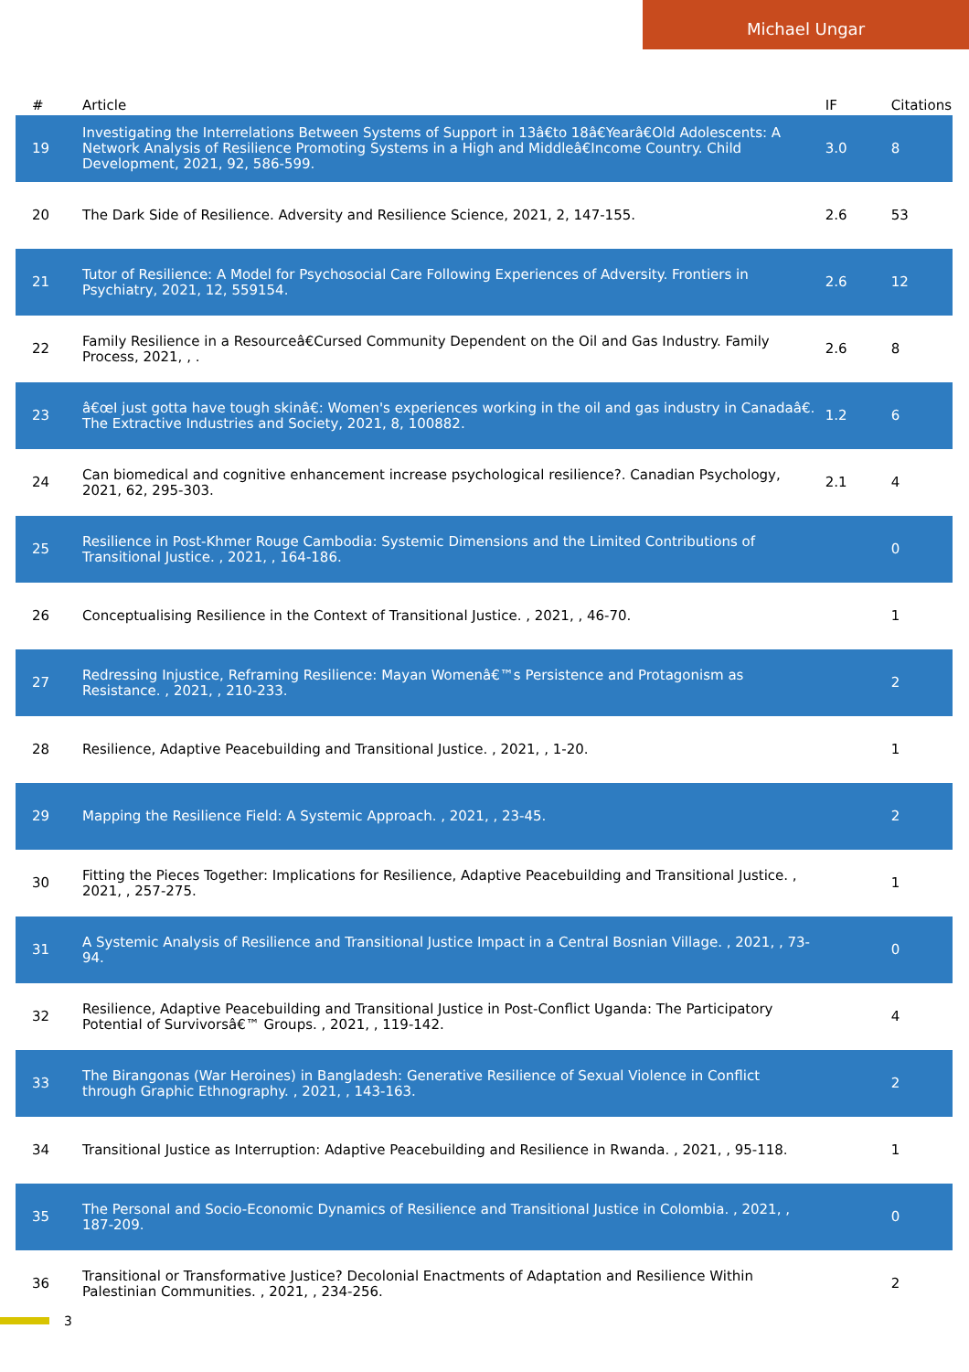Michael Ungar
| # | Article | IF | Citations |
| --- | --- | --- | --- |
| 19 | Investigating the Interrelations Between Systems of Support in 13â€to 18â€Yearâ€Old Adolescents: A Network Analysis of Resilience Promoting Systems in a High and Middleâ€Income Country. Child Development, 2021, 92, 586-599. | 3.0 | 8 |
| 20 | The Dark Side of Resilience. Adversity and Resilience Science, 2021, 2, 147-155. | 2.6 | 53 |
| 21 | Tutor of Resilience: A Model for Psychosocial Care Following Experiences of Adversity. Frontiers in Psychiatry, 2021, 12, 559154. | 2.6 | 12 |
| 22 | Family Resilience in a Resourceâ€Cursed Community Dependent on the Oil and Gas Industry. Family Process, 2021, , . | 2.6 | 8 |
| 23 | â€œI just gotta have tough skinâ€: Women's experiences working in the oil and gas industry in Canadaâ€. The Extractive Industries and Society, 2021, 8, 100882. | 1.2 | 6 |
| 24 | Can biomedical and cognitive enhancement increase psychological resilience?. Canadian Psychology, 2021, 62, 295-303. | 2.1 | 4 |
| 25 | Resilience in Post-Khmer Rouge Cambodia: Systemic Dimensions and the Limited Contributions of Transitional Justice. , 2021, , 164-186. | | 0 |
| 26 | Conceptualising Resilience in the Context of Transitional Justice. , 2021, , 46-70. | | 1 |
| 27 | Redressing Injustice, Reframing Resilience: Mayan Womenâ€™s Persistence and Protagonism as Resistance. , 2021, , 210-233. | | 2 |
| 28 | Resilience, Adaptive Peacebuilding and Transitional Justice. , 2021, , 1-20. | | 1 |
| 29 | Mapping the Resilience Field: A Systemic Approach. , 2021, , 23-45. | | 2 |
| 30 | Fitting the Pieces Together: Implications for Resilience, Adaptive Peacebuilding and Transitional Justice. , 2021, , 257-275. | | 1 |
| 31 | A Systemic Analysis of Resilience and Transitional Justice Impact in a Central Bosnian Village. , 2021, , 73-94. | | 0 |
| 32 | Resilience, Adaptive Peacebuilding and Transitional Justice in Post-Conflict Uganda: The Participatory Potential of Survivorsâ€™ Groups. , 2021, , 119-142. | | 4 |
| 33 | The Birangonas (War Heroines) in Bangladesh: Generative Resilience of Sexual Violence in Conflict through Graphic Ethnography. , 2021, , 143-163. | | 2 |
| 34 | Transitional Justice as Interruption: Adaptive Peacebuilding and Resilience in Rwanda. , 2021, , 95-118. | | 1 |
| 35 | The Personal and Socio-Economic Dynamics of Resilience and Transitional Justice in Colombia. , 2021, , 187-209. | | 0 |
| 36 | Transitional or Transformative Justice? Decolonial Enactments of Adaptation and Resilience Within Palestinian Communities. , 2021, , 234-256. | | 2 |
3